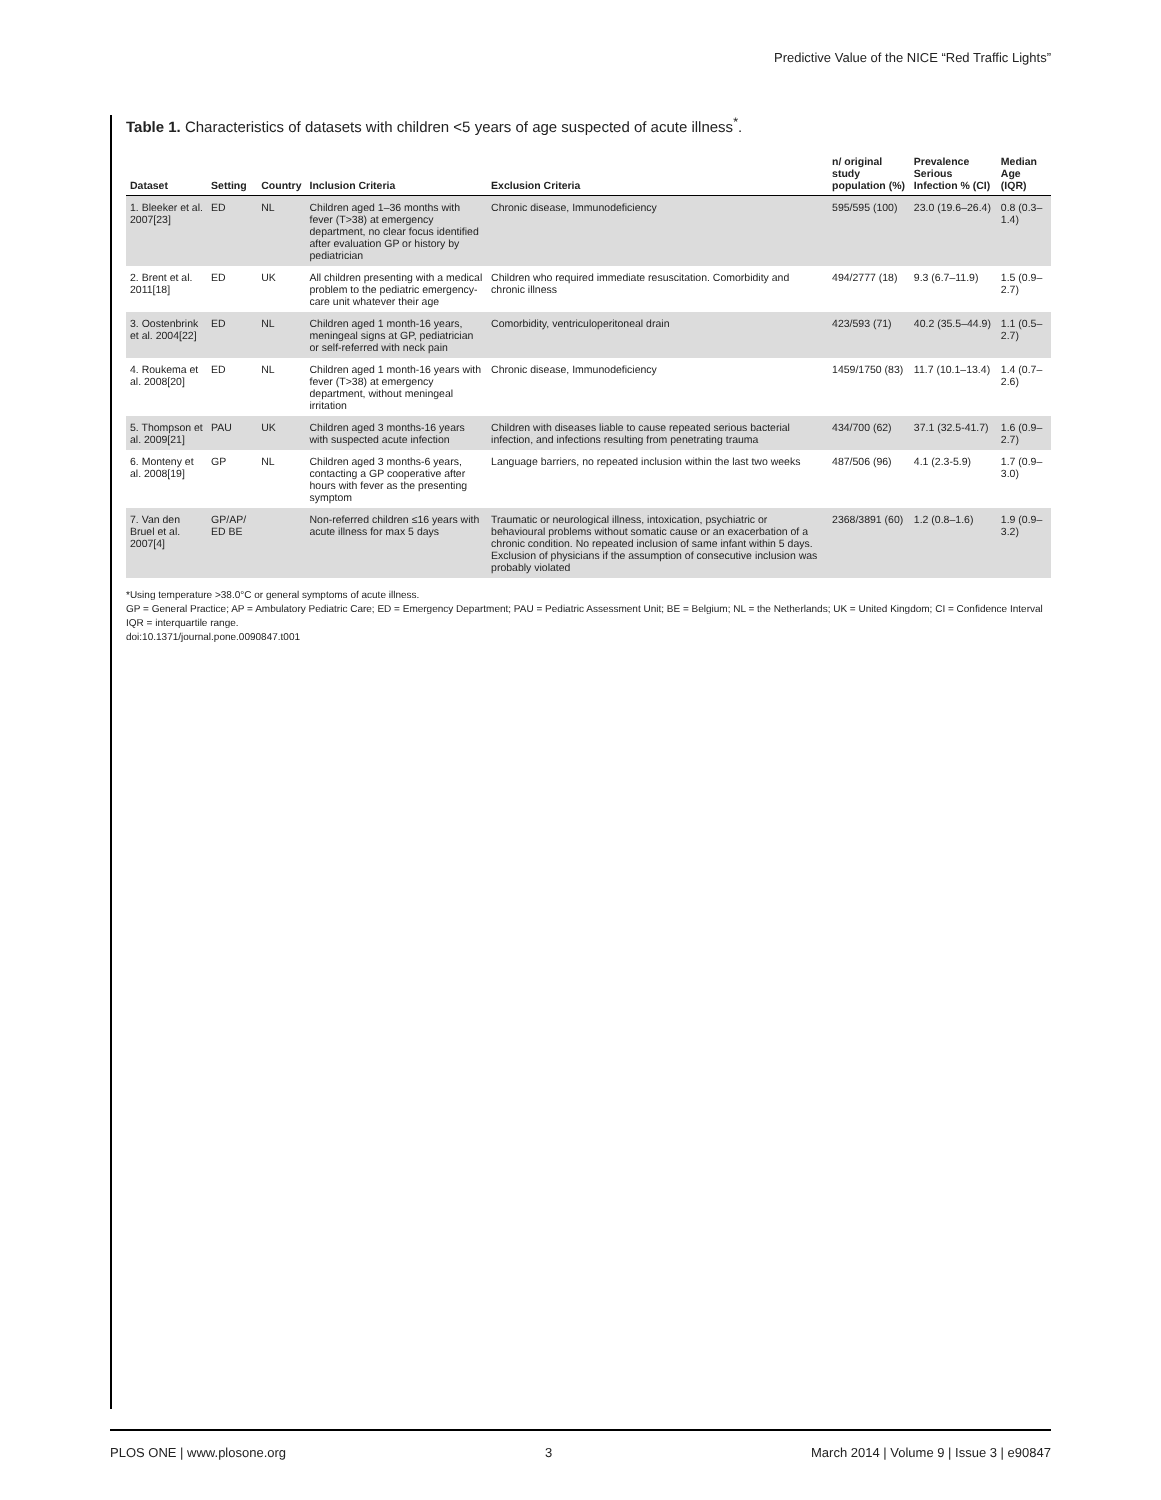Predictive Value of the NICE “Red Traffic Lights”
Table 1. Characteristics of datasets with children <5 years of age suspected of acute illness<sup>*</sup>.
| Dataset | Setting | Country | Inclusion Criteria | Exclusion Criteria | n/ original study population (%) | Prevalence Serious Infection % (CI) | Median Age (IQR) |
| --- | --- | --- | --- | --- | --- | --- | --- |
| 1. Bleeker et al. 2007[23] | ED | NL | Children aged 1–36 months with fever (T>38) at emergency department, no clear focus identified after evaluation GP or history by pediatrician | Chronic disease, Immunodeficiency | 595/595 (100) | 23.0 (19.6–26.4) | 0.8 (0.3–1.4) |
| 2. Brent et al. 2011[18] | ED | UK | All children presenting with a medical problem to the pediatric emergency-care unit whatever their age | Children who required immediate resuscitation. Comorbidity and chronic illness | 494/2777 (18) | 9.3 (6.7–11.9) | 1.5 (0.9–2.7) |
| 3. Oostenbrink et al. 2004[22] | ED | NL | Children aged 1 month-16 years, meningeal signs at GP, pediatrician or self-referred with neck pain | Comorbidity, ventriculoperitoneal drain | 423/593 (71) | 40.2 (35.5–44.9) | 1.1 (0.5–2.7) |
| 4. Roukema et al. 2008[20] | ED | NL | Children aged 1 month-16 years with fever (T>38) at emergency department, without meningeal irritation | Chronic disease, Immunodeficiency | 1459/1750 (83) | 11.7 (10.1–13.4) | 1.4 (0.7–2.6) |
| 5. Thompson et al. 2009[21] | PAU | UK | Children aged 3 months-16 years with suspected acute infection | Children with diseases liable to cause repeated serious bacterial infection, and infections resulting from penetrating trauma | 434/700 (62) | 37.1 (32.5-41.7) | 1.6 (0.9–2.7) |
| 6. Monteny et al. 2008[19] | GP | NL | Children aged 3 months-6 years, contacting a GP cooperative after hours with fever as the presenting symptom | Language barriers, no repeated inclusion within the last two weeks | 487/506 (96) | 4.1 (2.3-5.9) | 1.7 (0.9–3.0) |
| 7. Van den Bruel et al. 2007[4] | GP/AP/ ED BE | | Non-referred children ≤16 years with acute illness for max 5 days | Traumatic or neurological illness, intoxication, psychiatric or behavioural problems without somatic cause or an exacerbation of a chronic condition. No repeated inclusion of same infant within 5 days. Exclusion of physicians if the assumption of consecutive inclusion was probably violated | 2368/3891 (60) | 1.2 (0.8–1.6) | 1.9 (0.9–3.2) |
*Using temperature >38.0°C or general symptoms of acute illness.
GP = General Practice; AP = Ambulatory Pediatric Care; ED = Emergency Department; PAU = Pediatric Assessment Unit; BE = Belgium; NL = the Netherlands; UK = United Kingdom; CI = Confidence Interval IQR = interquartile range.
doi:10.1371/journal.pone.0090847.t001
PLOS ONE | www.plosone.org 3 March 2014 | Volume 9 | Issue 3 | e90847